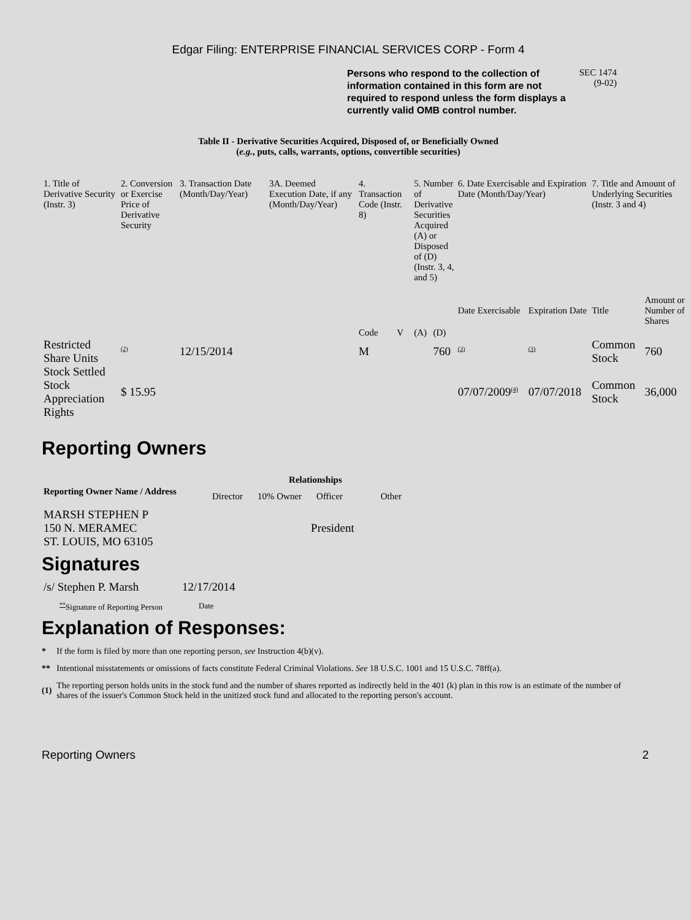Edgar Filing: ENTERPRISE FINANCIAL SERVICES CORP - Form 4
Persons who respond to the collection of information contained in this form are not required to respond unless the form displays a currently valid OMB control number.
SEC 1474
(9-02)
Table II - Derivative Securities Acquired, Disposed of, or Beneficially Owned
(e.g., puts, calls, warrants, options, convertible securities)
| 1. Title of Derivative Security (Instr. 3) | 2. Conversion or Exercise Price of Derivative Security | 3. Transaction Date (Month/Day/Year) | 3A. Deemed Execution Date, if any (Month/Day/Year) | 4. Transaction Code (Instr. 8) | | 5. Number of Derivative Securities Acquired (A) or Disposed of (D) (Instr. 3, 4, and 5) | | 6. Date Exercisable and Expiration Date (Month/Day/Year) | | 7. Title and Amount of Underlying Securities (Instr. 3 and 4) | |
| | | | | Code | V | (A) | (D) | Date Exercisable | Expiration Date | Title | Amount or Number of Shares |
| Restricted Share Units | <sup>(2)</sup> | 12/15/2014 | | M | | | 760 | <sup>(3)</sup> | <sup>(3)</sup> | Common Stock | 760 |
| Stock Settled Stock Appreciation Rights | $ 15.95 | | | | | | | 07/07/2009<sup>(4)</sup> | 07/07/2018 | Common Stock | 36,000 |
Reporting Owners
| Reporting Owner Name / Address | Relationships | | | |
| --- | --- | --- | --- | --- |
| | Director | 10% Owner | Officer | Other |
| MARSH STEPHEN P 150 N. MERAMEC ST. LOUIS, MO 63105 | | | President | |
Signatures
| /s/ Stephen P. Marsh | 12/17/2014 |
| <sup>**</sup> Signature of Reporting Person | Date |
Explanation of Responses:
| * | If the form is filed by more than one reporting person, see Instruction 4(b)(v). |
| ** | Intentional misstatements or omissions of facts constitute Federal Criminal Violations. See 18 U.S.C. 1001 and 15 U.S.C. 78ff(a). |
| (1) | The reporting person holds units in the stock fund and the number of shares reported as indirectly held in the 401 (k) plan in this row is an estimate of the number of shares of the issuer's Common Stock held in the unitized stock fund and allocated to the reporting person's account. |
Reporting Owners 2